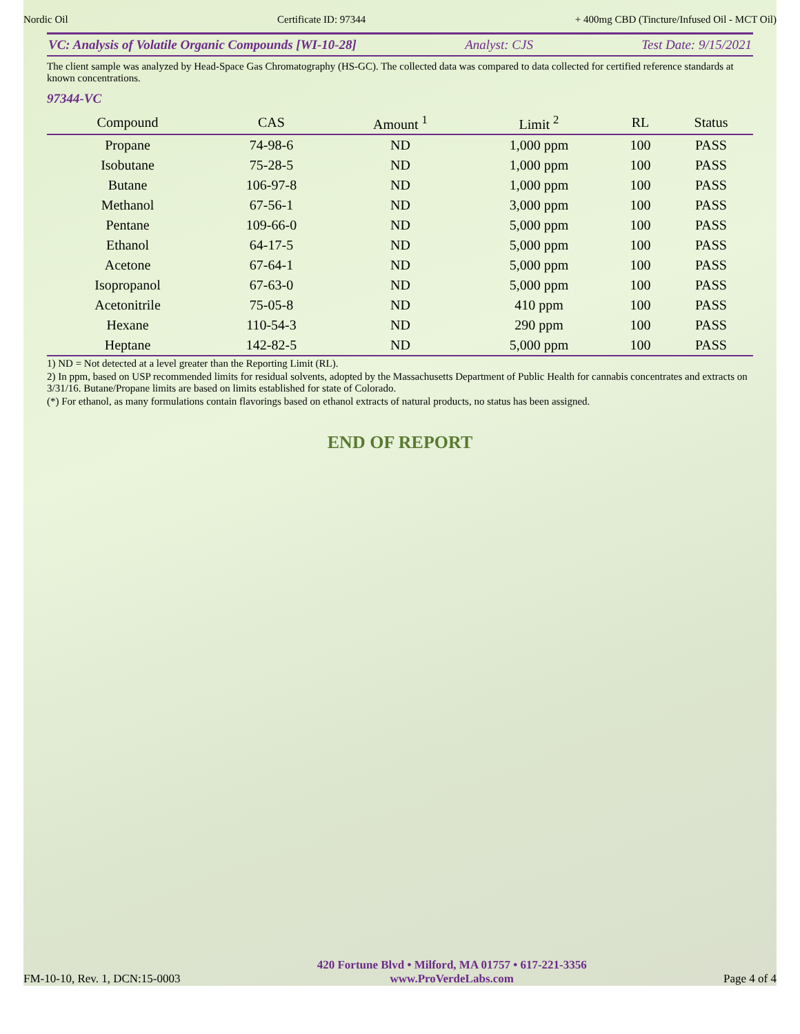Nordic Oil Certificate ID: 97344 + 400mg CBD (Tincture/Infused Oil - MCT Oil)
VC: Analysis of Volatile Organic Compounds [WI-10-28] Analyst: CJS Test Date: 9/15/2021
The client sample was analyzed by Head-Space Gas Chromatography (HS-GC). The collected data was compared to data collected for certified reference standards at known concentrations.
97344-VC
| Compound | CAS | Amount <sup>1</sup> | Limit <sup>2</sup> | RL | Status |
| --- | --- | --- | --- | --- | --- |
| Propane | 74-98-6 | ND | 1,000 ppm | 100 | PASS |
| Isobutane | 75-28-5 | ND | 1,000 ppm | 100 | PASS |
| Butane | 106-97-8 | ND | 1,000 ppm | 100 | PASS |
| Methanol | 67-56-1 | ND | 3,000 ppm | 100 | PASS |
| Pentane | 109-66-0 | ND | 5,000 ppm | 100 | PASS |
| Ethanol | 64-17-5 | ND | 5,000 ppm | 100 | PASS |
| Acetone | 67-64-1 | ND | 5,000 ppm | 100 | PASS |
| Isopropanol | 67-63-0 | ND | 5,000 ppm | 100 | PASS |
| Acetonitrile | 75-05-8 | ND | 410 ppm | 100 | PASS |
| Hexane | 110-54-3 | ND | 290 ppm | 100 | PASS |
| Heptane | 142-82-5 | ND | 5,000 ppm | 100 | PASS |
1) ND = Not detected at a level greater than the Reporting Limit (RL).
2) In ppm, based on USP recommended limits for residual solvents, adopted by the Massachusetts Department of Public Health for cannabis concentrates and extracts on 3/31/16. Butane/Propane limits are based on limits established for state of Colorado.
(*) For ethanol, as many formulations contain flavorings based on ethanol extracts of natural products, no status has been assigned.
END OF REPORT
FM-10-10, Rev. 1, DCN:15-0003
420 Fortune Blvd • Milford, MA 01757 • 617-221-3356
www.ProVerdeLabs.com
Page 4 of 4